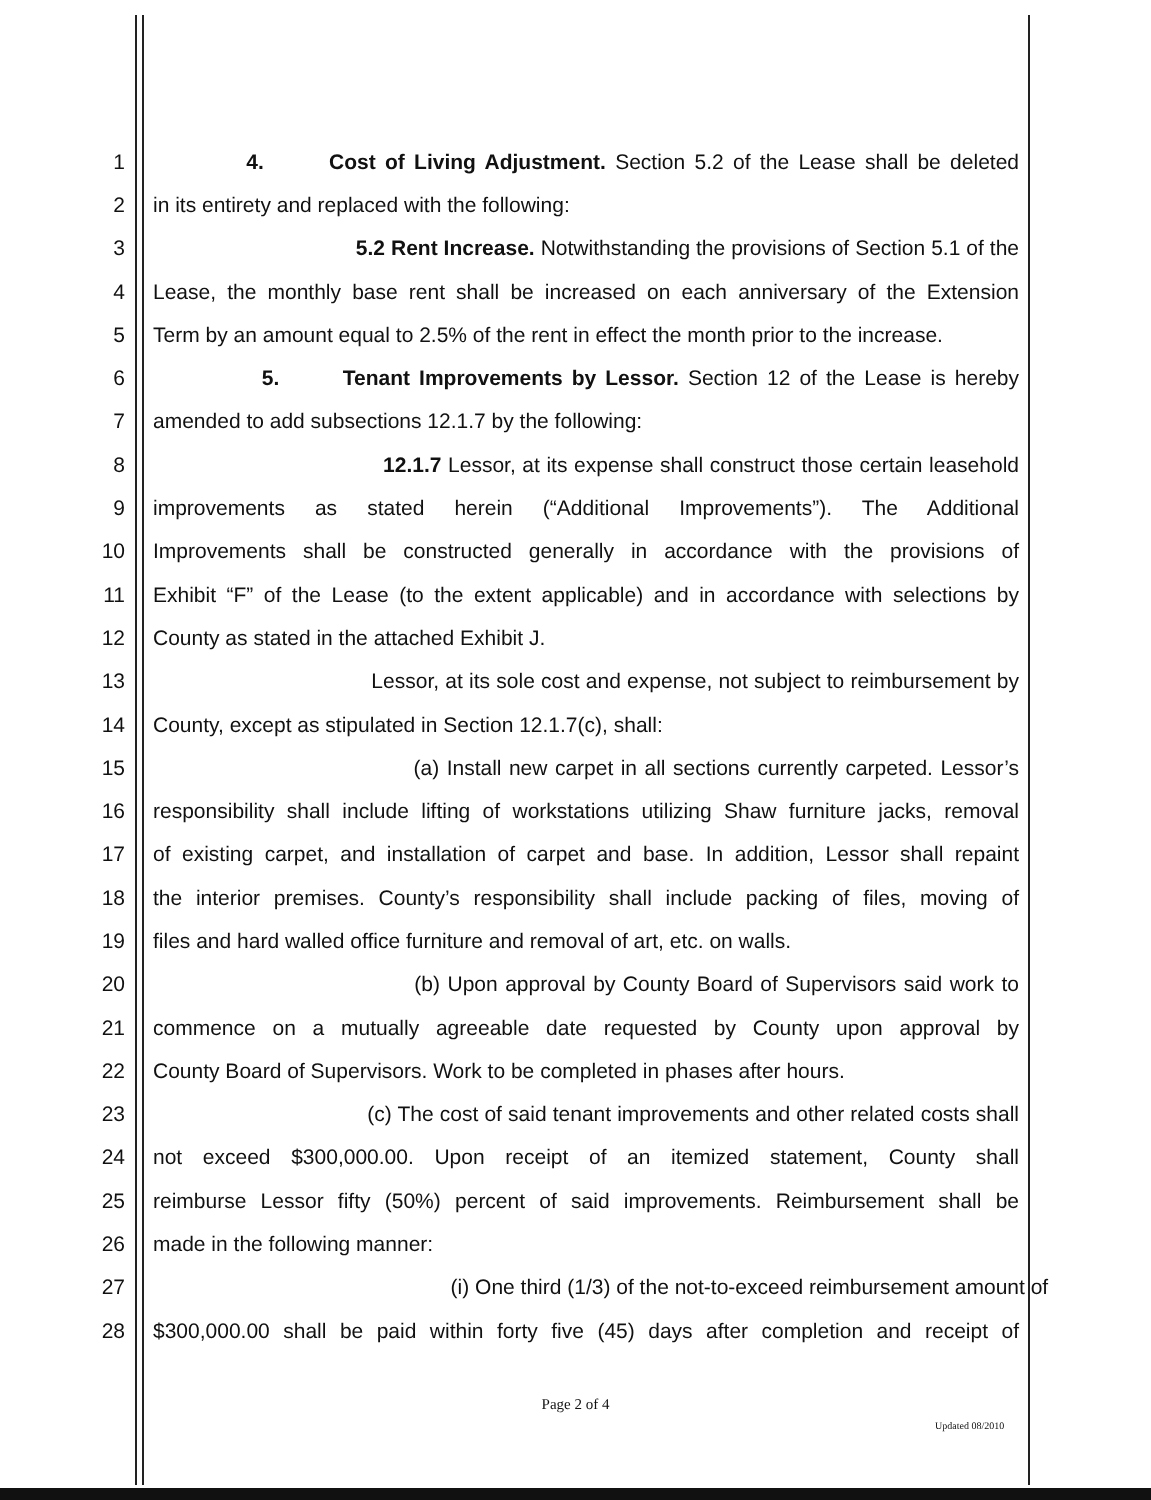1 4. Cost of Living Adjustment. Section 5.2 of the Lease shall be deleted
2 in its entirety and replaced with the following:
3 5.2 Rent Increase. Notwithstanding the provisions of Section 5.1 of the
4 Lease, the monthly base rent shall be increased on each anniversary of the Extension
5 Term by an amount equal to 2.5% of the rent in effect the month prior to the increase.
6 5. Tenant Improvements by Lessor. Section 12 of the Lease is hereby
7 amended to add subsections 12.1.7 by the following:
8 12.1.7 Lessor, at its expense shall construct those certain leasehold
9 improvements as stated herein (“Additional Improvements”). The Additional
10 Improvements shall be constructed generally in accordance with the provisions of
11 Exhibit “F” of the Lease (to the extent applicable) and in accordance with selections by
12 County as stated in the attached Exhibit J.
13 Lessor, at its sole cost and expense, not subject to reimbursement by
14 County, except as stipulated in Section 12.1.7(c), shall:
15 (a) Install new carpet in all sections currently carpeted. Lessor’s
16 responsibility shall include lifting of workstations utilizing Shaw furniture jacks, removal
17 of existing carpet, and installation of carpet and base. In addition, Lessor shall repaint
18 the interior premises. County’s responsibility shall include packing of files, moving of
19 files and hard walled office furniture and removal of art, etc. on walls.
20 (b) Upon approval by County Board of Supervisors said work to
21 commence on a mutually agreeable date requested by County upon approval by
22 County Board of Supervisors. Work to be completed in phases after hours.
23 (c) The cost of said tenant improvements and other related costs shall
24 not exceed $300,000.00. Upon receipt of an itemized statement, County shall
25 reimburse Lessor fifty (50%) percent of said improvements. Reimbursement shall be
26 made in the following manner:
27 (i) One third (1/3) of the not-to-exceed reimbursement amount of
28 $300,000.00 shall be paid within forty five (45) days after completion and receipt of
Page 2 of 4
Updated 08/2010